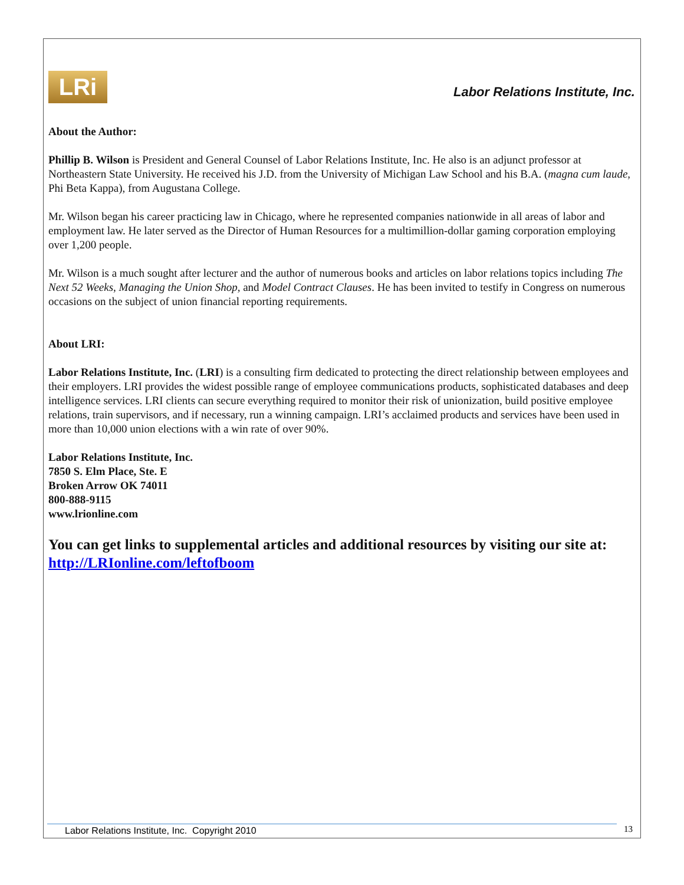LRi
Labor Relations Institute, Inc.
About the Author:
Phillip B. Wilson is President and General Counsel of Labor Relations Institute, Inc. He also is an adjunct professor at Northeastern State University. He received his J.D. from the University of Michigan Law School and his B.A. (magna cum laude, Phi Beta Kappa), from Augustana College.
Mr. Wilson began his career practicing law in Chicago, where he represented companies nationwide in all areas of labor and employment law. He later served as the Director of Human Resources for a multimillion-dollar gaming corporation employing over 1,200 people.
Mr. Wilson is a much sought after lecturer and the author of numerous books and articles on labor relations topics including The Next 52 Weeks, Managing the Union Shop, and Model Contract Clauses. He has been invited to testify in Congress on numerous occasions on the subject of union financial reporting requirements.
About LRI:
Labor Relations Institute, Inc. (LRI) is a consulting firm dedicated to protecting the direct relationship between employees and their employers. LRI provides the widest possible range of employee communications products, sophisticated databases and deep intelligence services. LRI clients can secure everything required to monitor their risk of unionization, build positive employee relations, train supervisors, and if necessary, run a winning campaign. LRI’s acclaimed products and services have been used in more than 10,000 union elections with a win rate of over 90%.
Labor Relations Institute, Inc.
7850 S. Elm Place, Ste. E
Broken Arrow OK 74011
800-888-9115
www.lrionline.com
You can get links to supplemental articles and additional resources by visiting our site at: http://LRIonline.com/leftofboom
Labor Relations Institute, Inc. Copyright 2010 13